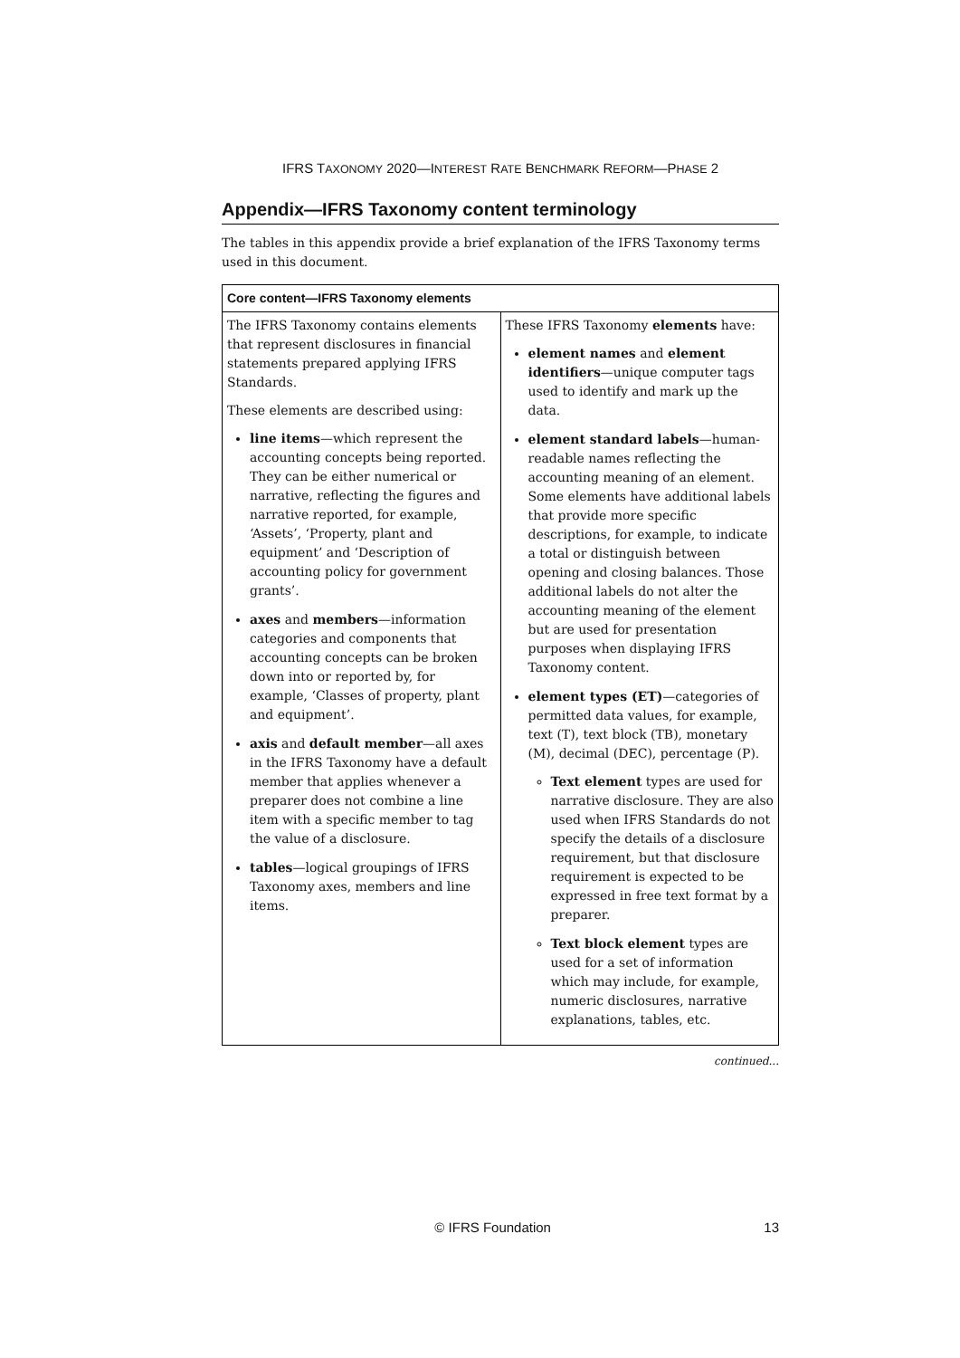IFRS TAXONOMY 2020—INTEREST RATE BENCHMARK REFORM—PHASE 2
Appendix—IFRS Taxonomy content terminology
The tables in this appendix provide a brief explanation of the IFRS Taxonomy terms used in this document.
| Core content—IFRS Taxonomy elements | |
| --- | --- |
| The IFRS Taxonomy contains elements that represent disclosures in financial statements prepared applying IFRS Standards. These elements are described using: line items —which represent the accounting concepts being reported. They can be either numerical or narrative, reflecting the figures and narrative reported, for example, ‘Assets’, ‘Property, plant and equipment’ and ‘Description of accounting policy for government grants’. axes and members —information categories and components that accounting concepts can be broken down into or reported by, for example, ‘Classes of property, plant and equipment’. axis and default member —all axes in the IFRS Taxonomy have a default member that applies whenever a preparer does not combine a line item with a specific member to tag the value of a disclosure. tables —logical groupings of IFRS Taxonomy axes, members and line items. | These IFRS Taxonomy elements have: element names and element identifiers —unique computer tags used to identify and mark up the data. element standard labels —human-readable names reflecting the accounting meaning of an element. Some elements have additional labels that provide more specific descriptions, for example, to indicate a total or distinguish between opening and closing balances. Those additional labels do not alter the accounting meaning of the element but are used for presentation purposes when displaying IFRS Taxonomy content. element types (ET) —categories of permitted data values, for example, text (T), text block (TB), monetary (M), decimal (DEC), percentage (P). Text element types are used for narrative disclosure. They are also used when IFRS Standards do not specify the details of a disclosure requirement, but that disclosure requirement is expected to be expressed in free text format by a preparer. Text block element types are used for a set of information which may include, for example, numeric disclosures, narrative explanations, tables, etc. |
continued...
© IFRS Foundation 13